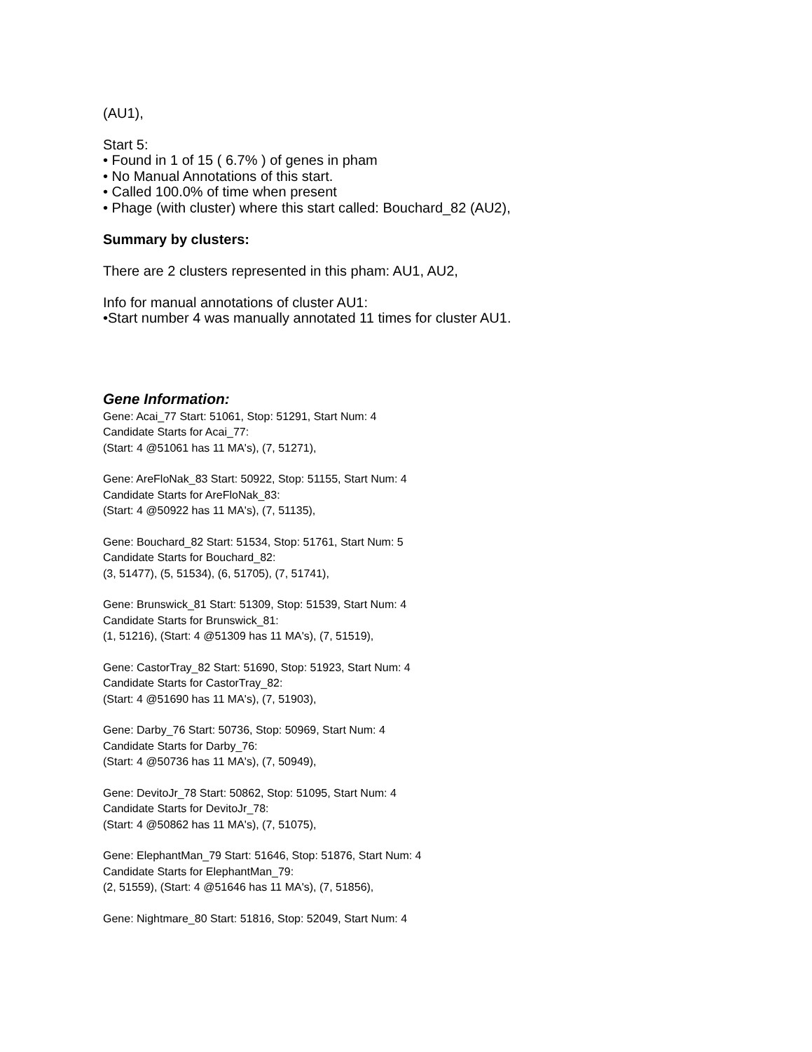(AU1),
Start 5:
• Found in 1 of 15 ( 6.7% ) of genes in pham
• No Manual Annotations of this start.
• Called 100.0% of time when present
• Phage (with cluster) where this start called: Bouchard_82 (AU2),
Summary by clusters:
There are 2 clusters represented in this pham: AU1, AU2,
Info for manual annotations of cluster AU1:
•Start number 4 was manually annotated 11 times for cluster AU1.
Gene Information:
Gene: Acai_77 Start: 51061, Stop: 51291, Start Num: 4
Candidate Starts for Acai_77:
(Start: 4 @51061 has 11 MA's), (7, 51271),
Gene: AreFloNak_83 Start: 50922, Stop: 51155, Start Num: 4
Candidate Starts for AreFloNak_83:
(Start: 4 @50922 has 11 MA's), (7, 51135),
Gene: Bouchard_82 Start: 51534, Stop: 51761, Start Num: 5
Candidate Starts for Bouchard_82:
(3, 51477), (5, 51534), (6, 51705), (7, 51741),
Gene: Brunswick_81 Start: 51309, Stop: 51539, Start Num: 4
Candidate Starts for Brunswick_81:
(1, 51216), (Start: 4 @51309 has 11 MA's), (7, 51519),
Gene: CastorTray_82 Start: 51690, Stop: 51923, Start Num: 4
Candidate Starts for CastorTray_82:
(Start: 4 @51690 has 11 MA's), (7, 51903),
Gene: Darby_76 Start: 50736, Stop: 50969, Start Num: 4
Candidate Starts for Darby_76:
(Start: 4 @50736 has 11 MA's), (7, 50949),
Gene: DevitoJr_78 Start: 50862, Stop: 51095, Start Num: 4
Candidate Starts for DevitoJr_78:
(Start: 4 @50862 has 11 MA's), (7, 51075),
Gene: ElephantMan_79 Start: 51646, Stop: 51876, Start Num: 4
Candidate Starts for ElephantMan_79:
(2, 51559), (Start: 4 @51646 has 11 MA's), (7, 51856),
Gene: Nightmare_80 Start: 51816, Stop: 52049, Start Num: 4